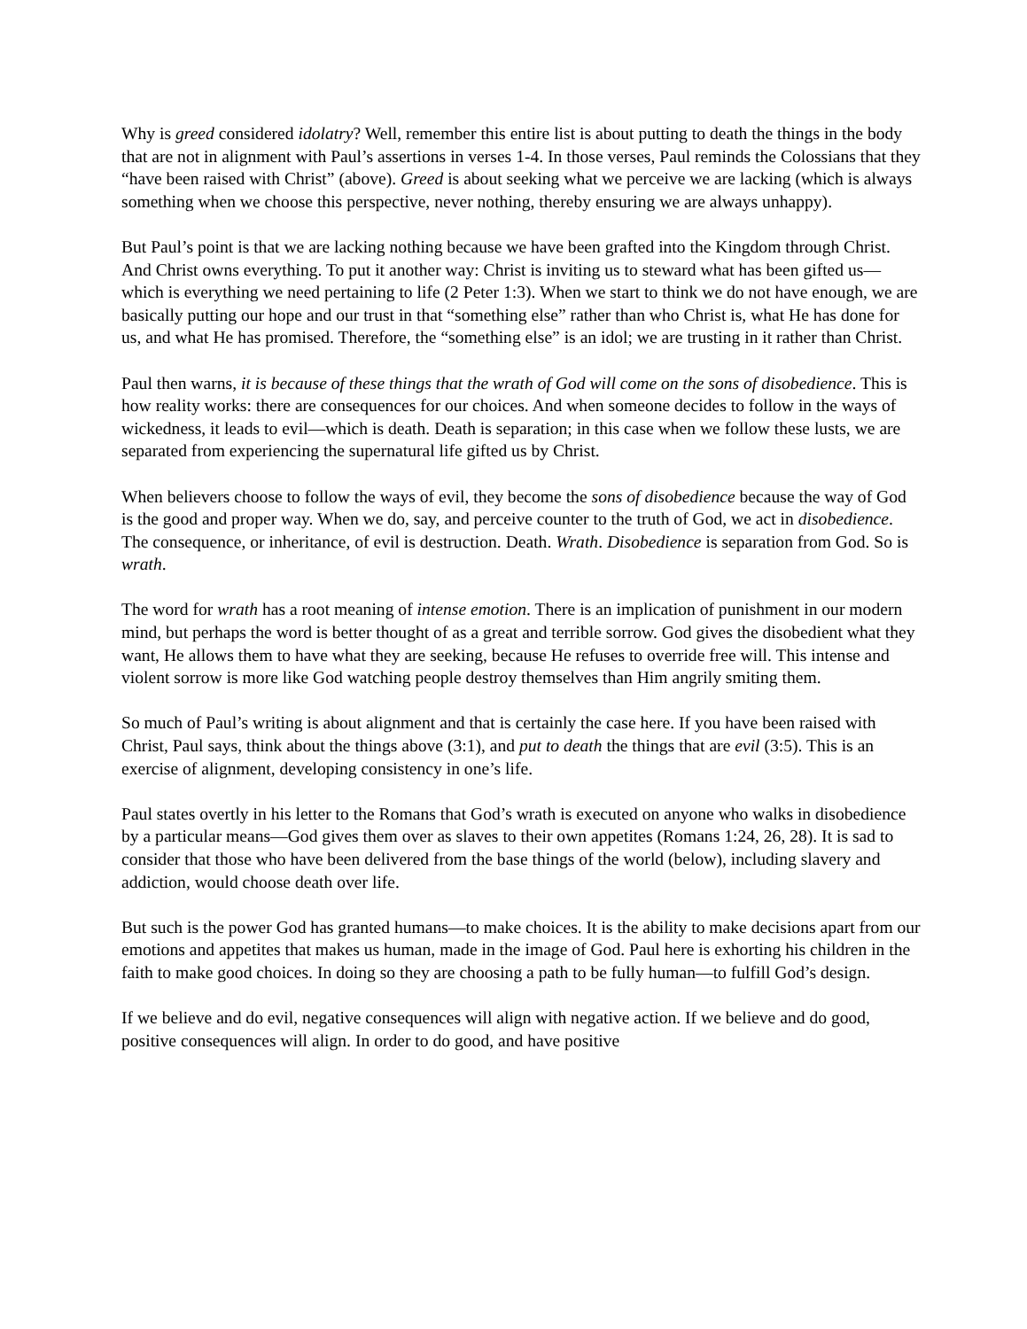Why is greed considered idolatry? Well, remember this entire list is about putting to death the things in the body that are not in alignment with Paul’s assertions in verses 1-4. In those verses, Paul reminds the Colossians that they “have been raised with Christ” (above). Greed is about seeking what we perceive we are lacking (which is always something when we choose this perspective, never nothing, thereby ensuring we are always unhappy).
But Paul’s point is that we are lacking nothing because we have been grafted into the Kingdom through Christ. And Christ owns everything. To put it another way: Christ is inviting us to steward what has been gifted us—which is everything we need pertaining to life (2 Peter 1:3). When we start to think we do not have enough, we are basically putting our hope and our trust in that “something else” rather than who Christ is, what He has done for us, and what He has promised. Therefore, the “something else” is an idol; we are trusting in it rather than Christ.
Paul then warns, it is because of these things that the wrath of God will come on the sons of disobedience. This is how reality works: there are consequences for our choices. And when someone decides to follow in the ways of wickedness, it leads to evil—which is death. Death is separation; in this case when we follow these lusts, we are separated from experiencing the supernatural life gifted us by Christ.
When believers choose to follow the ways of evil, they become the sons of disobedience because the way of God is the good and proper way. When we do, say, and perceive counter to the truth of God, we act in disobedience. The consequence, or inheritance, of evil is destruction. Death. Wrath. Disobedience is separation from God. So is wrath.
The word for wrath has a root meaning of intense emotion. There is an implication of punishment in our modern mind, but perhaps the word is better thought of as a great and terrible sorrow. God gives the disobedient what they want, He allows them to have what they are seeking, because He refuses to override free will. This intense and violent sorrow is more like God watching people destroy themselves than Him angrily smiting them.
So much of Paul’s writing is about alignment and that is certainly the case here. If you have been raised with Christ, Paul says, think about the things above (3:1), and put to death the things that are evil (3:5). This is an exercise of alignment, developing consistency in one’s life.
Paul states overtly in his letter to the Romans that God’s wrath is executed on anyone who walks in disobedience by a particular means—God gives them over as slaves to their own appetites (Romans 1:24, 26, 28). It is sad to consider that those who have been delivered from the base things of the world (below), including slavery and addiction, would choose death over life.
But such is the power God has granted humans—to make choices. It is the ability to make decisions apart from our emotions and appetites that makes us human, made in the image of God. Paul here is exhorting his children in the faith to make good choices. In doing so they are choosing a path to be fully human—to fulfill God’s design.
If we believe and do evil, negative consequences will align with negative action. If we believe and do good, positive consequences will align. In order to do good, and have positive